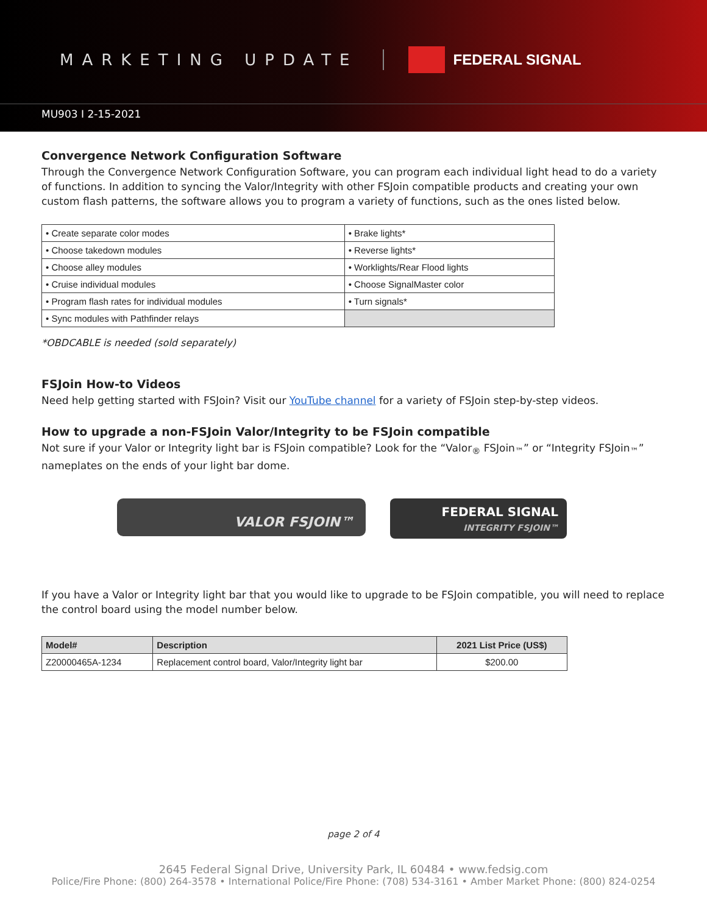MARKETING UPDATE FEDERAL SIGNAL
MU903 I 2-15-2021
Convergence Network Configuration Software
Through the Convergence Network Configuration Software, you can program each individual light head to do a variety of functions. In addition to syncing the Valor/Integrity with other FSJoin compatible products and creating your own custom flash patterns, the software allows you to program a variety of functions, such as the ones listed below.
| • Create separate color modes | • Brake lights* |
| • Choose takedown modules | • Reverse lights* |
| • Choose alley modules | • Worklights/Rear Flood lights |
| • Cruise individual modules | • Choose SignalMaster color |
| • Program flash rates for individual modules | • Turn signals* |
| • Sync modules with Pathfinder relays | |
*OBDCABLE is needed (sold separately)
FSJoin How-to Videos
Need help getting started with FSJoin? Visit our YouTube channel for a variety of FSJoin step-by-step videos.
How to upgrade a non-FSJoin Valor/Integrity to be FSJoin compatible
Not sure if your Valor or Integrity light bar is FSJoin compatible? Look for the “Valor<sub>®</sub> FSJoin<sub>™</sub>” or “Integrity FSJoin<sub>™</sub>” nameplates on the ends of your light bar dome.
VALOR FSJOIN™
FEDERAL SIGNAL
INTEGRITY FSJOIN™
If you have a Valor or Integrity light bar that you would like to upgrade to be FSJoin compatible, you will need to replace the control board using the model number below.
| Model# | Description | 2021 List Price (US$) |
| --- | --- | --- |
| Z20000465A-1234 | Replacement control board, Valor/Integrity light bar | $200.00 |
page 2 of 4
2645 Federal Signal Drive, University Park, IL 60484 • www.fedsig.com
Police/Fire Phone: (800) 264-3578 • International Police/Fire Phone: (708) 534-3161 • Amber Market Phone: (800) 824-0254